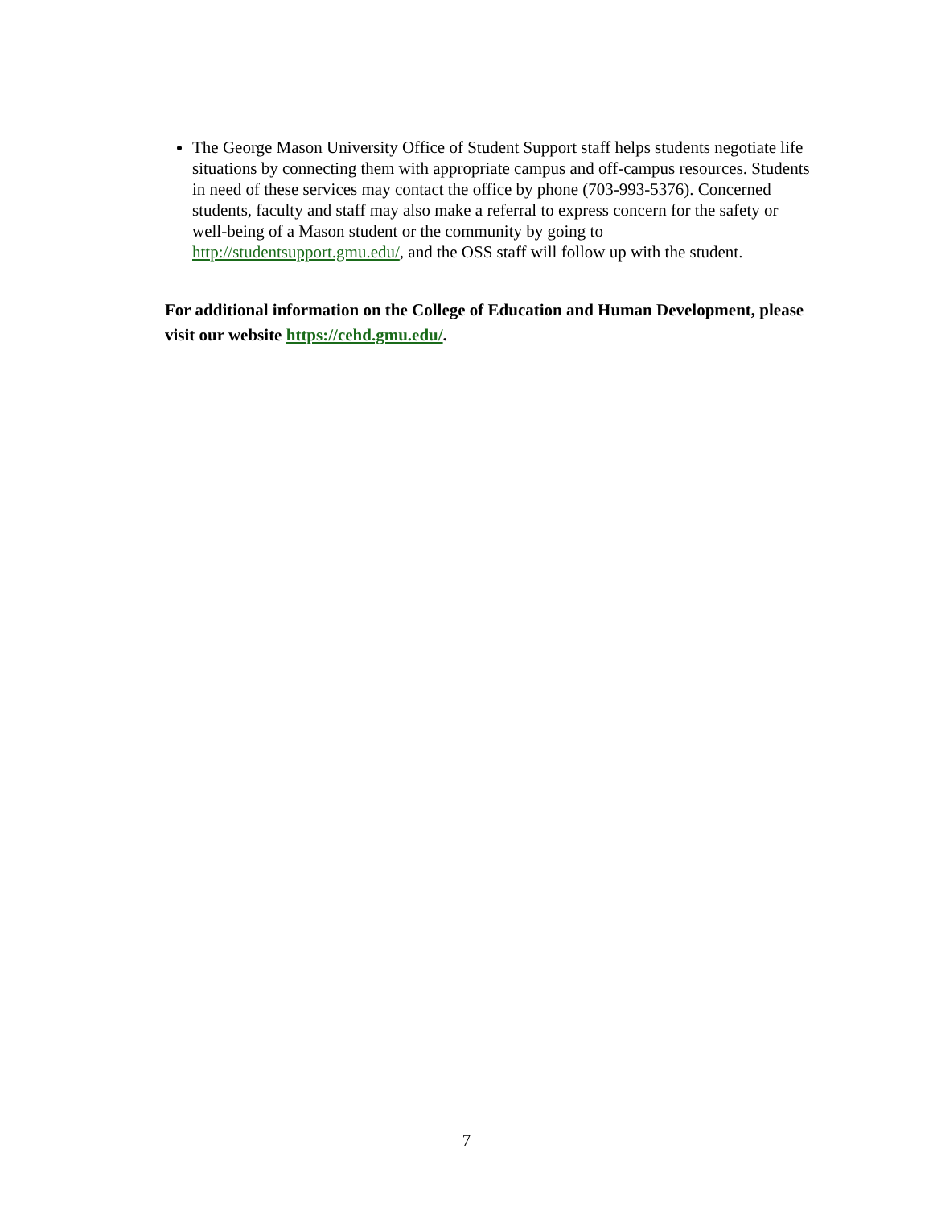The George Mason University Office of Student Support staff helps students negotiate life situations by connecting them with appropriate campus and off-campus resources. Students in need of these services may contact the office by phone (703-993-5376). Concerned students, faculty and staff may also make a referral to express concern for the safety or well-being of a Mason student or the community by going to http://studentsupport.gmu.edu/, and the OSS staff will follow up with the student.
For additional information on the College of Education and Human Development, please visit our website https://cehd.gmu.edu/.
7